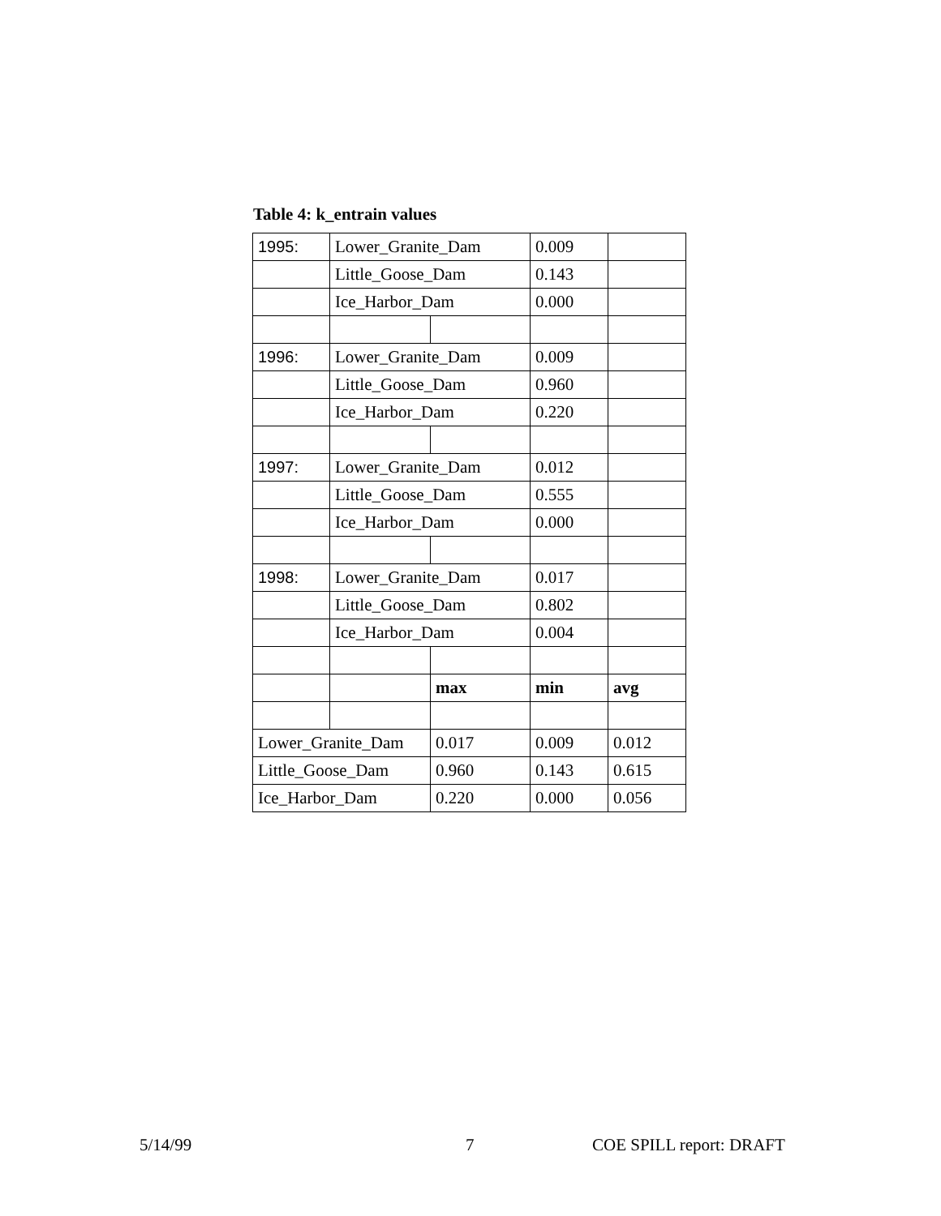Table 4: k_entrain values
| 1995: | Lower_Granite_Dam | | 0.009 | |
| | Little_Goose_Dam | | 0.143 | |
| | Ice_Harbor_Dam | | 0.000 | |
| 1996: | Lower_Granite_Dam | | 0.009 | |
| | Little_Goose_Dam | | 0.960 | |
| | Ice_Harbor_Dam | | 0.220 | |
| 1997: | Lower_Granite_Dam | | 0.012 | |
| | Little_Goose_Dam | | 0.555 | |
| | Ice_Harbor_Dam | | 0.000 | |
| 1998: | Lower_Granite_Dam | | 0.017 | |
| | Little_Goose_Dam | | 0.802 | |
| | Ice_Harbor_Dam | | 0.004 | |
| | | max | min | avg |
| Lower_Granite_Dam | | 0.017 | 0.009 | 0.012 |
| Little_Goose_Dam | | 0.960 | 0.143 | 0.615 |
| Ice_Harbor_Dam | | 0.220 | 0.000 | 0.056 |
5/14/99 7 COE SPILL report: DRAFT